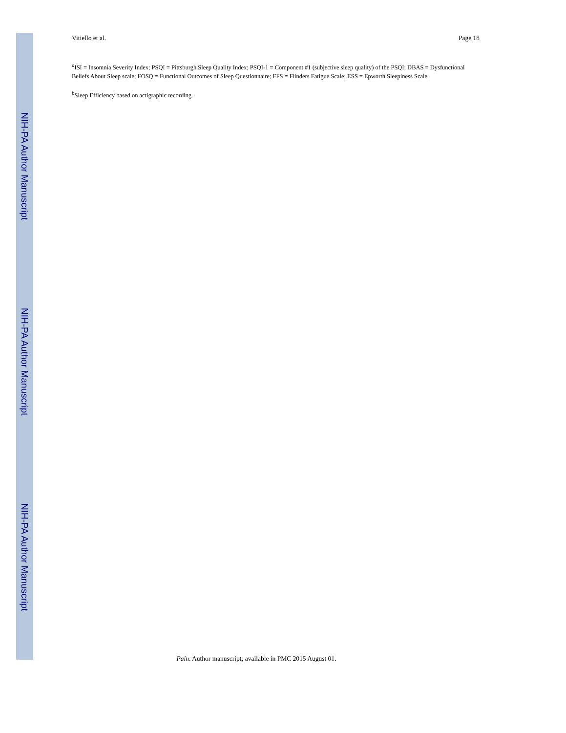NIH-PA Author Manuscript
NIH-PA Author Manuscript
NIH-PA Author Manuscript
Vitiello et al. Page 18
<sup>a</sup> ISI = Insomnia Severity Index; PSQI = Pittsburgh Sleep Quality Index; PSQI-1 = Component #1 (subjective sleep quality) of the PSQI; DBAS = Dysfunctional Beliefs About Sleep scale; FOSQ = Functional Outcomes of Sleep Questionnaire; FFS = Flinders Fatigue Scale; ESS = Epworth Sleepiness Scale
<sup>b</sup> Sleep Efficiency based on actigraphic recording.
Pain. Author manuscript; available in PMC 2015 August 01.